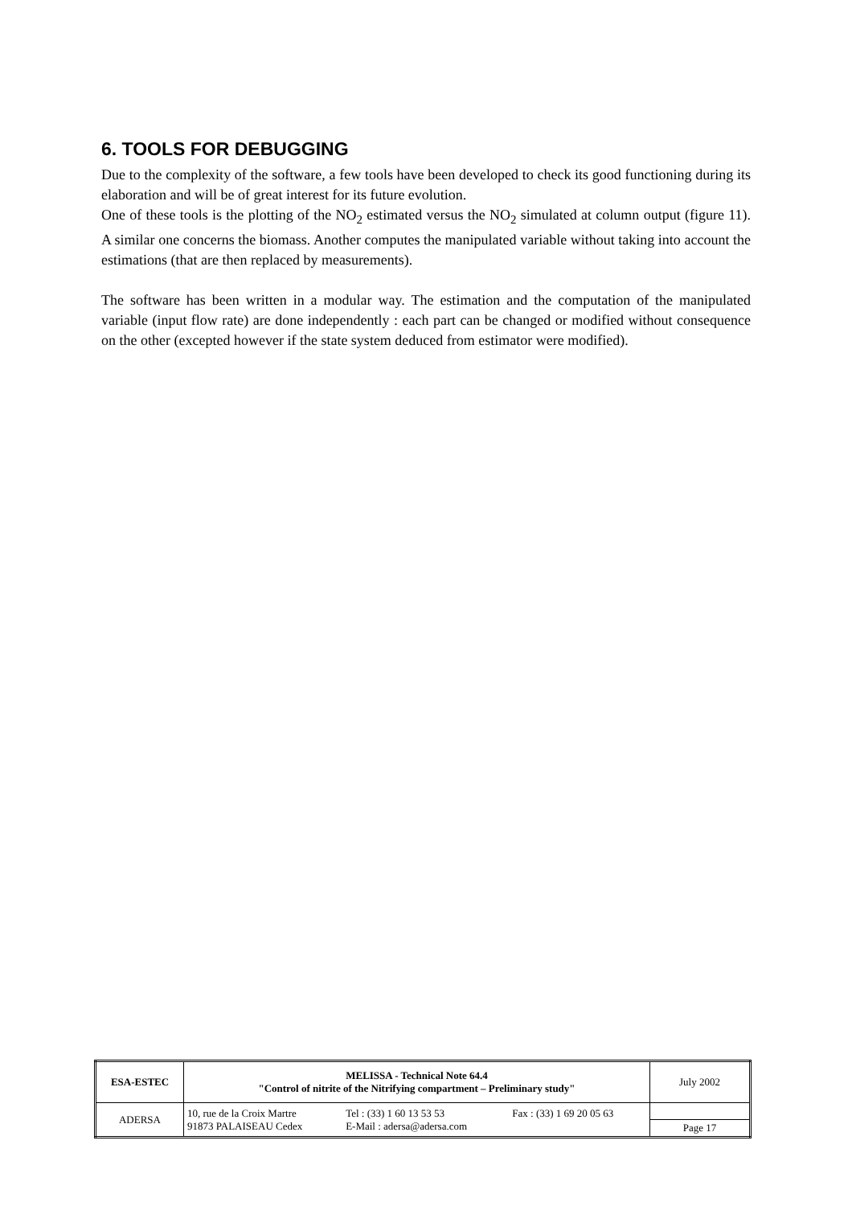6. TOOLS FOR DEBUGGING
Due to the complexity of the software, a few tools have been developed to check its good functioning during its elaboration and will be of great interest for its future evolution.
One of these tools is the plotting of the NO<sub>2</sub> estimated versus the NO<sub>2</sub> simulated at column output (figure 11). A similar one concerns the biomass. Another computes the manipulated variable without taking into account the estimations (that are then replaced by measurements).
The software has been written in a modular way. The estimation and the computation of the manipulated variable (input flow rate) are done independently : each part can be changed or modified without consequence on the other (excepted however if the state system deduced from estimator were modified).
| ESA-ESTEC | MELISSA - Technical Note 64.4 "Control of nitrite of the Nitrifying compartment – Preliminary study" | July 2002 |
| ADERSA | / 10, rue de la Croix Martre / Tel : (33) 1 60 13 53 53 / Fax : (33) 1 69 20 05 63 / / 91873 PALAISEAU Cedex / E-Mail : adersa@adersa.com / / | |
| | | Page 17 |